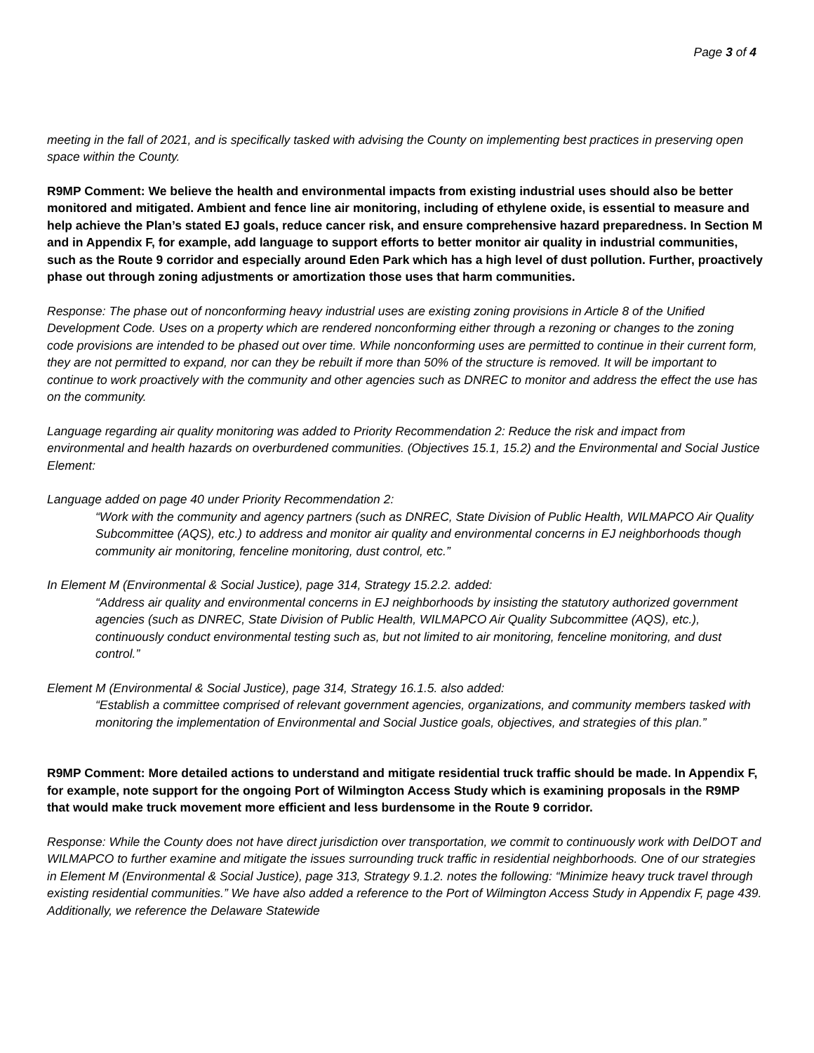Page 3 of 4
meeting in the fall of 2021, and is specifically tasked with advising the County on implementing best practices in preserving open space within the County.
R9MP Comment: We believe the health and environmental impacts from existing industrial uses should also be better monitored and mitigated. Ambient and fence line air monitoring, including of ethylene oxide, is essential to measure and help achieve the Plan’s stated EJ goals, reduce cancer risk, and ensure comprehensive hazard preparedness. In Section M and in Appendix F, for example, add language to support efforts to better monitor air quality in industrial communities, such as the Route 9 corridor and especially around Eden Park which has a high level of dust pollution. Further, proactively phase out through zoning adjustments or amortization those uses that harm communities.
Response: The phase out of nonconforming heavy industrial uses are existing zoning provisions in Article 8 of the Unified Development Code. Uses on a property which are rendered nonconforming either through a rezoning or changes to the zoning code provisions are intended to be phased out over time. While nonconforming uses are permitted to continue in their current form, they are not permitted to expand, nor can they be rebuilt if more than 50% of the structure is removed. It will be important to continue to work proactively with the community and other agencies such as DNREC to monitor and address the effect the use has on the community.
Language regarding air quality monitoring was added to Priority Recommendation 2: Reduce the risk and impact from environmental and health hazards on overburdened communities. (Objectives 15.1, 15.2) and the Environmental and Social Justice Element:
Language added on page 40 under Priority Recommendation 2:
“Work with the community and agency partners (such as DNREC, State Division of Public Health, WILMAPCO Air Quality Subcommittee (AQS), etc.) to address and monitor air quality and environmental concerns in EJ neighborhoods though community air monitoring, fenceline monitoring, dust control, etc.”
In Element M (Environmental & Social Justice), page 314, Strategy 15.2.2. added:
“Address air quality and environmental concerns in EJ neighborhoods by insisting the statutory authorized government agencies (such as DNREC, State Division of Public Health, WILMAPCO Air Quality Subcommittee (AQS), etc.), continuously conduct environmental testing such as, but not limited to air monitoring, fenceline monitoring, and dust control.”
Element M (Environmental & Social Justice), page 314, Strategy 16.1.5. also added:
“Establish a committee comprised of relevant government agencies, organizations, and community members tasked with monitoring the implementation of Environmental and Social Justice goals, objectives, and strategies of this plan.”
R9MP Comment: More detailed actions to understand and mitigate residential truck traffic should be made. In Appendix F, for example, note support for the ongoing Port of Wilmington Access Study which is examining proposals in the R9MP that would make truck movement more efficient and less burdensome in the Route 9 corridor.
Response: While the County does not have direct jurisdiction over transportation, we commit to continuously work with DelDOT and WILMAPCO to further examine and mitigate the issues surrounding truck traffic in residential neighborhoods. One of our strategies in Element M (Environmental & Social Justice), page 313, Strategy 9.1.2. notes the following: “Minimize heavy truck travel through existing residential communities.” We have also added a reference to the Port of Wilmington Access Study in Appendix F, page 439. Additionally, we reference the Delaware Statewide